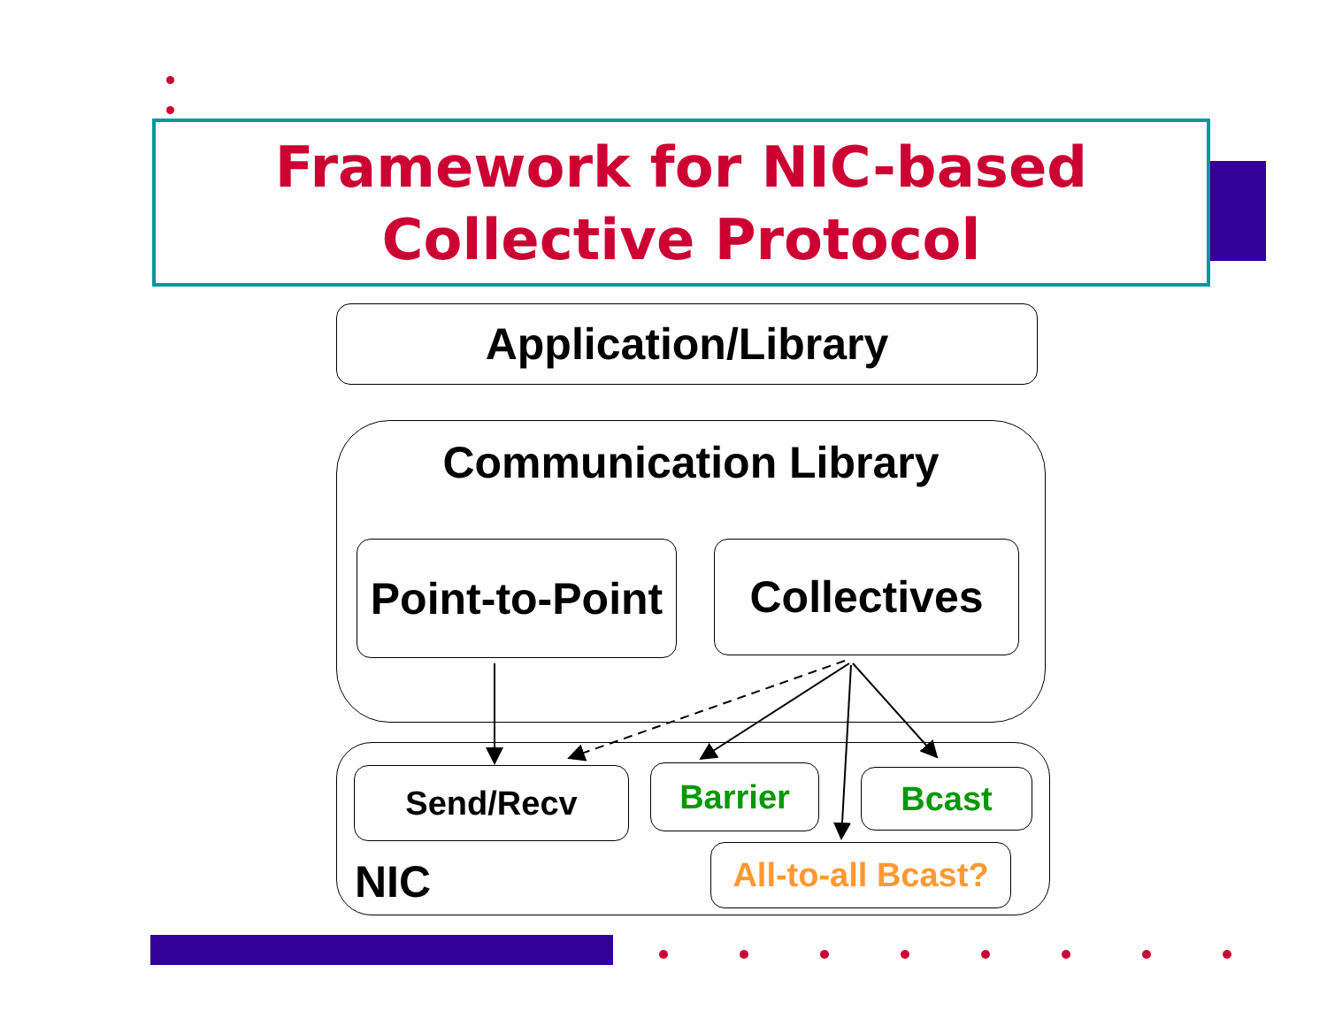Framework for NIC-based
Collective Protocol
Application/Library
Communication Library
Point-to-Point
Collectives
NIC Send/Recv Barrier Bcast
All-to-all Bcast?